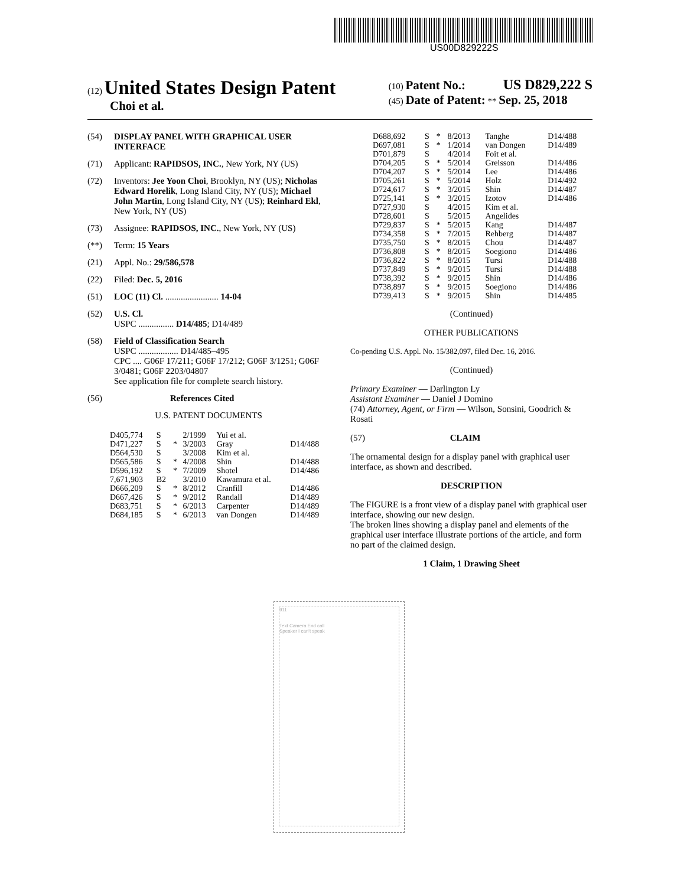US00D829222S
(12) United States Design Patent
Choi et al.
(10) Patent No.: US D829,222 S
(45) Date of Patent: ** Sep. 25, 2018
(54) DISPLAY PANEL WITH GRAPHICAL USER INTERFACE
(71) Applicant: RAPIDSOS, INC., New York, NY (US)
(72) Inventors: Jee Yoon Choi, Brooklyn, NY (US); Nicholas Edward Horelik, Long Island City, NY (US); Michael John Martin, Long Island City, NY (US); Reinhard Ekl, New York, NY (US)
(73) Assignee: RAPIDSOS, INC., New York, NY (US)
(**) Term: 15 Years
(21) Appl. No.: 29/586,578
(22) Filed: Dec. 5, 2016
(51) LOC (11) Cl. ........................ 14-04
(52) U.S. Cl.
USPC ................ D14/485; D14/489
(58) Field of Classification Search
USPC .................. D14/485–495
CPC .... G06F 17/211; G06F 17/212; G06F 3/1251; G06F 3/0481; G06F 2203/04807
See application file for complete search history.
(56) References Cited
U.S. PATENT DOCUMENTS
| D405,774 | S | | 2/1999 | Yui et al. | |
| D471,227 | S | * | 3/2003 | Gray | D14/488 |
| D564,530 | S | | 3/2008 | Kim et al. | |
| D565,586 | S | * | 4/2008 | Shin | D14/488 |
| D596,192 | S | * | 7/2009 | Shotel | D14/486 |
| 7,671,903 | B2 | | 3/2010 | Kawamura et al. | |
| D666,209 | S | * | 8/2012 | Cranfill | D14/486 |
| D667,426 | S | * | 9/2012 | Randall | D14/489 |
| D683,751 | S | * | 6/2013 | Carpenter | D14/489 |
| D684,185 | S | * | 6/2013 | van Dongen | D14/489 |
| D688,692 | S | * | 8/2013 | Tanghe | D14/488 |
| D697,081 | S | * | 1/2014 | van Dongen | D14/489 |
| D701,879 | S | | 4/2014 | Foit et al. | |
| D704,205 | S | * | 5/2014 | Greisson | D14/486 |
| D704,207 | S | * | 5/2014 | Lee | D14/486 |
| D705,261 | S | * | 5/2014 | Holz | D14/492 |
| D724,617 | S | * | 3/2015 | Shin | D14/487 |
| D725,141 | S | * | 3/2015 | Izotov | D14/486 |
| D727,930 | S | | 4/2015 | Kim et al. | |
| D728,601 | S | | 5/2015 | Angelides | |
| D729,837 | S | * | 5/2015 | Kang | D14/487 |
| D734,358 | S | * | 7/2015 | Rehberg | D14/487 |
| D735,750 | S | * | 8/2015 | Chou | D14/487 |
| D736,808 | S | * | 8/2015 | Soegiono | D14/486 |
| D736,822 | S | * | 8/2015 | Tursi | D14/488 |
| D737,849 | S | * | 9/2015 | Tursi | D14/488 |
| D738,392 | S | * | 9/2015 | Shin | D14/486 |
| D738,897 | S | * | 9/2015 | Soegiono | D14/486 |
| D739,413 | S | * | 9/2015 | Shin | D14/485 |
(Continued)
OTHER PUBLICATIONS
Co-pending U.S. Appl. No. 15/382,097, filed Dec. 16, 2016.
(Continued)
Primary Examiner — Darlington Ly
Assistant Examiner — Daniel J Domino
(74) Attorney, Agent, or Firm — Wilson, Sonsini, Goodrich & Rosati
(57) CLAIM
The ornamental design for a display panel with graphical user interface, as shown and described.
DESCRIPTION
The FIGURE is a front view of a display panel with graphical user interface, showing our new design.
The broken lines showing a display panel and elements of the graphical user interface illustrate portions of the article, and form no part of the claimed design.
1 Claim, 1 Drawing Sheet
911
Text Camera End call
Speaker I can't speak